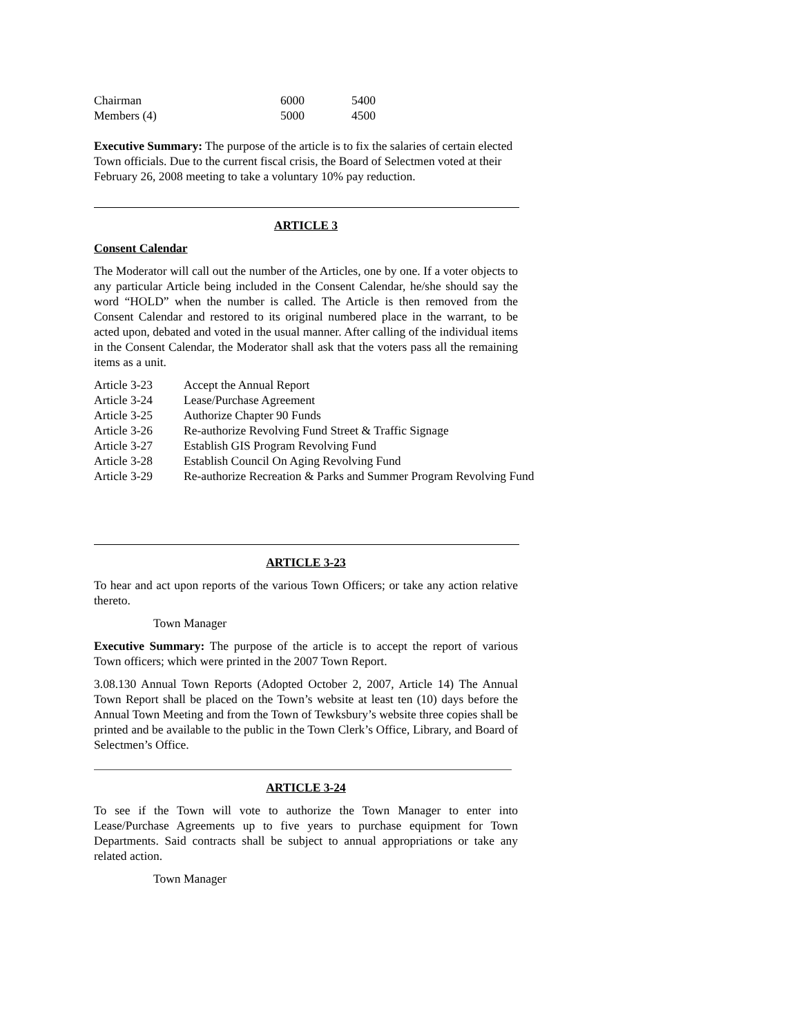| Chairman | 6000 | 5400 |
| Members (4) | 5000 | 4500 |
Executive Summary: The purpose of the article is to fix the salaries of certain elected Town officials. Due to the current fiscal crisis, the Board of Selectmen voted at their February 26, 2008 meeting to take a voluntary 10% pay reduction.
ARTICLE 3
Consent Calendar
The Moderator will call out the number of the Articles, one by one. If a voter objects to any particular Article being included in the Consent Calendar, he/she should say the word “HOLD” when the number is called. The Article is then removed from the Consent Calendar and restored to its original numbered place in the warrant, to be acted upon, debated and voted in the usual manner. After calling of the individual items in the Consent Calendar, the Moderator shall ask that the voters pass all the remaining items as a unit.
| Article 3-23 | Accept the Annual Report |
| Article 3-24 | Lease/Purchase Agreement |
| Article 3-25 | Authorize Chapter 90 Funds |
| Article 3-26 | Re-authorize Revolving Fund Street & Traffic Signage |
| Article 3-27 | Establish GIS Program Revolving Fund |
| Article 3-28 | Establish Council On Aging Revolving Fund |
| Article 3-29 | Re-authorize Recreation & Parks and Summer Program Revolving Fund |
ARTICLE 3-23
To hear and act upon reports of the various Town Officers; or take any action relative thereto.
Town Manager
Executive Summary: The purpose of the article is to accept the report of various Town officers; which were printed in the 2007 Town Report.
3.08.130 Annual Town Reports (Adopted October 2, 2007, Article 14) The Annual Town Report shall be placed on the Town’s website at least ten (10) days before the Annual Town Meeting and from the Town of Tewksbury’s website three copies shall be printed and be available to the public in the Town Clerk’s Office, Library, and Board of Selectmen’s Office.
ARTICLE 3-24
To see if the Town will vote to authorize the Town Manager to enter into Lease/Purchase Agreements up to five years to purchase equipment for Town Departments. Said contracts shall be subject to annual appropriations or take any related action.
Town Manager